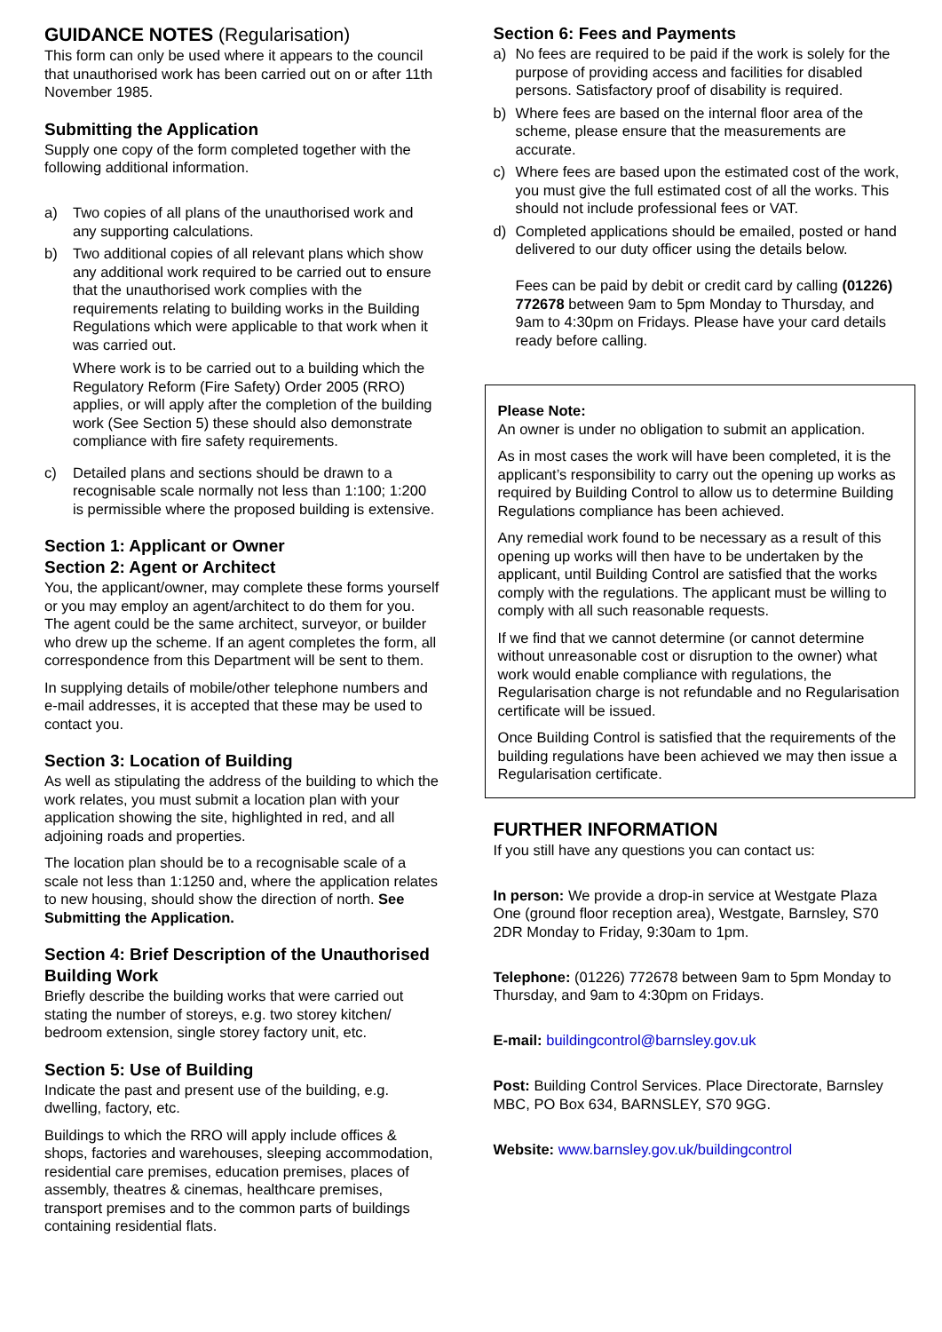GUIDANCE NOTES (Regularisation)
This form can only be used where it appears to the council that unauthorised work has been carried out on or after 11th November 1985.
Submitting the Application
Supply one copy of the form completed together with the following additional information.
a) Two copies of all plans of the unauthorised work and any supporting calculations.
b) Two additional copies of all relevant plans which show any additional work required to be carried out to ensure that the unauthorised work complies with the requirements relating to building works in the Building Regulations which were applicable to that work when it was carried out.
Where work is to be carried out to a building which the Regulatory Reform (Fire Safety) Order 2005 (RRO) applies, or will apply after the completion of the building work (See Section 5) these should also demonstrate compliance with fire safety requirements.
c) Detailed plans and sections should be drawn to a recognisable scale normally not less than 1:100; 1:200 is permissible where the proposed building is extensive.
Section 1: Applicant or Owner
Section 2: Agent or Architect
You, the applicant/owner, may complete these forms yourself or you may employ an agent/architect to do them for you. The agent could be the same architect, surveyor, or builder who drew up the scheme. If an agent completes the form, all correspondence from this Department will be sent to them.
In supplying details of mobile/other telephone numbers and e-mail addresses, it is accepted that these may be used to contact you.
Section 3: Location of Building
As well as stipulating the address of the building to which the work relates, you must submit a location plan with your application showing the site, highlighted in red, and all adjoining roads and properties.
The location plan should be to a recognisable scale of a scale not less than 1:1250 and, where the application relates to new housing, should show the direction of north. See Submitting the Application.
Section 4: Brief Description of the Unauthorised Building Work
Briefly describe the building works that were carried out stating the number of storeys, e.g. two storey kitchen/ bedroom extension, single storey factory unit, etc.
Section 5: Use of Building
Indicate the past and present use of the building, e.g. dwelling, factory, etc.
Buildings to which the RRO will apply include offices & shops, factories and warehouses, sleeping accommodation, residential care premises, education premises, places of assembly, theatres & cinemas, healthcare premises, transport premises and to the common parts of buildings containing residential flats.
Section 6: Fees and Payments
a) No fees are required to be paid if the work is solely for the purpose of providing access and facilities for disabled persons. Satisfactory proof of disability is required.
b) Where fees are based on the internal floor area of the scheme, please ensure that the measurements are accurate.
c) Where fees are based upon the estimated cost of the work, you must give the full estimated cost of all the works. This should not include professional fees or VAT.
d) Completed applications should be emailed, posted or hand delivered to our duty officer using the details below.
Fees can be paid by debit or credit card by calling (01226) 772678 between 9am to 5pm Monday to Thursday, and 9am to 4:30pm on Fridays. Please have your card details ready before calling.
Please Note:
An owner is under no obligation to submit an application.
As in most cases the work will have been completed, it is the applicant’s responsibility to carry out the opening up works as required by Building Control to allow us to determine Building Regulations compliance has been achieved.
Any remedial work found to be necessary as a result of this opening up works will then have to be undertaken by the applicant, until Building Control are satisfied that the works comply with the regulations. The applicant must be willing to comply with all such reasonable requests.
If we find that we cannot determine (or cannot determine without unreasonable cost or disruption to the owner) what work would enable compliance with regulations, the Regularisation charge is not refundable and no Regularisation certificate will be issued.
Once Building Control is satisfied that the requirements of the building regulations have been achieved we may then issue a Regularisation certificate.
FURTHER INFORMATION
If you still have any questions you can contact us:
In person: We provide a drop-in service at Westgate Plaza One (ground floor reception area), Westgate, Barnsley, S70 2DR Monday to Friday, 9:30am to 1pm.
Telephone: (01226) 772678 between 9am to 5pm Monday to Thursday, and 9am to 4:30pm on Fridays.
E-mail: buildingcontrol@barnsley.gov.uk
Post: Building Control Services. Place Directorate, Barnsley MBC, PO Box 634, BARNSLEY, S70 9GG.
Website: www.barnsley.gov.uk/buildingcontrol